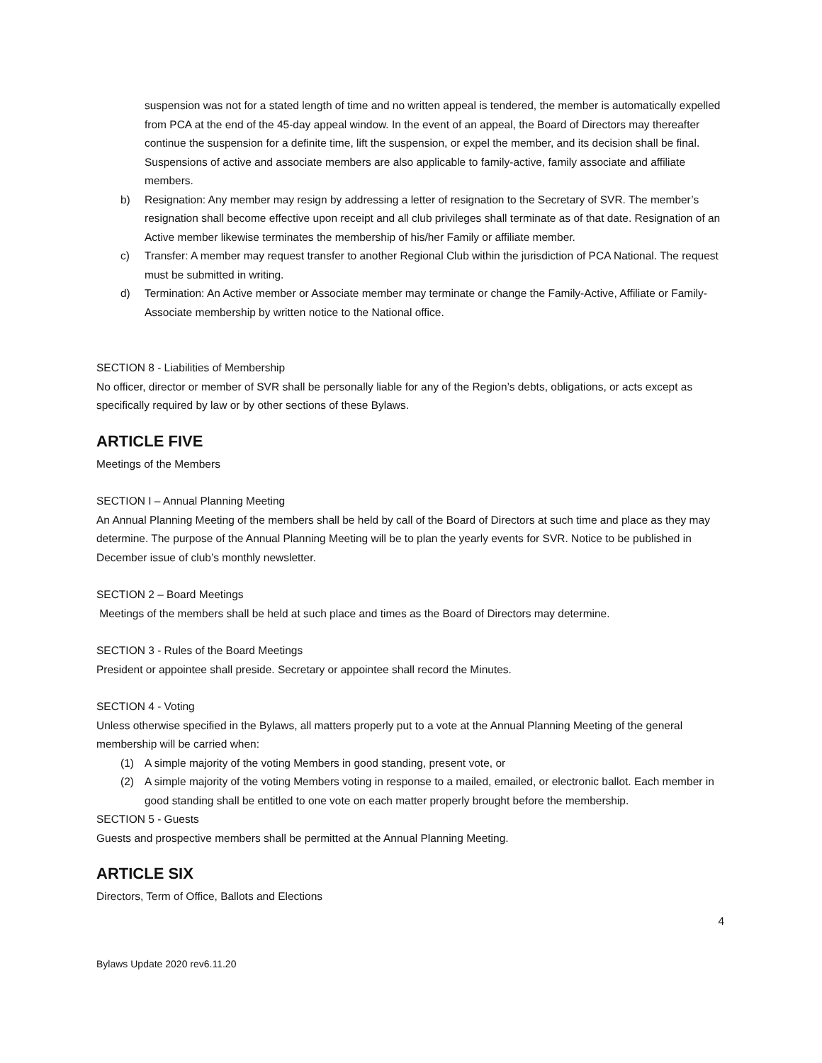suspension was not for a stated length of time and no written appeal is tendered, the member is automatically expelled from PCA at the end of the 45-day appeal window. In the event of an appeal, the Board of Directors may thereafter continue the suspension for a definite time, lift the suspension, or expel the member, and its decision shall be final. Suspensions of active and associate members are also applicable to family-active, family associate and affiliate members.
b) Resignation: Any member may resign by addressing a letter of resignation to the Secretary of SVR. The member’s resignation shall become effective upon receipt and all club privileges shall terminate as of that date. Resignation of an Active member likewise terminates the membership of his/her Family or affiliate member.
c) Transfer: A member may request transfer to another Regional Club within the jurisdiction of PCA National. The request must be submitted in writing.
d) Termination: An Active member or Associate member may terminate or change the Family-Active, Affiliate or Family-Associate membership by written notice to the National office.
SECTION 8 - Liabilities of Membership
No officer, director or member of SVR shall be personally liable for any of the Region’s debts, obligations, or acts except as specifically required by law or by other sections of these Bylaws.
ARTICLE FIVE
Meetings of the Members
SECTION I – Annual Planning Meeting
An Annual Planning Meeting of the members shall be held by call of the Board of Directors at such time and place as they may determine. The purpose of the Annual Planning Meeting will be to plan the yearly events for SVR. Notice to be published in December issue of club’s monthly newsletter.
SECTION 2 – Board Meetings
Meetings of the members shall be held at such place and times as the Board of Directors may determine.
SECTION 3 - Rules of the Board Meetings
President or appointee shall preside. Secretary or appointee shall record the Minutes.
SECTION 4 - Voting
Unless otherwise specified in the Bylaws, all matters properly put to a vote at the Annual Planning Meeting of the general membership will be carried when:
(1) A simple majority of the voting Members in good standing, present vote, or
(2) A simple majority of the voting Members voting in response to a mailed, emailed, or electronic ballot. Each member in good standing shall be entitled to one vote on each matter properly brought before the membership.
SECTION 5 - Guests
Guests and prospective members shall be permitted at the Annual Planning Meeting.
ARTICLE SIX
Directors, Term of Office, Ballots and Elections
4
Bylaws Update 2020 rev6.11.20